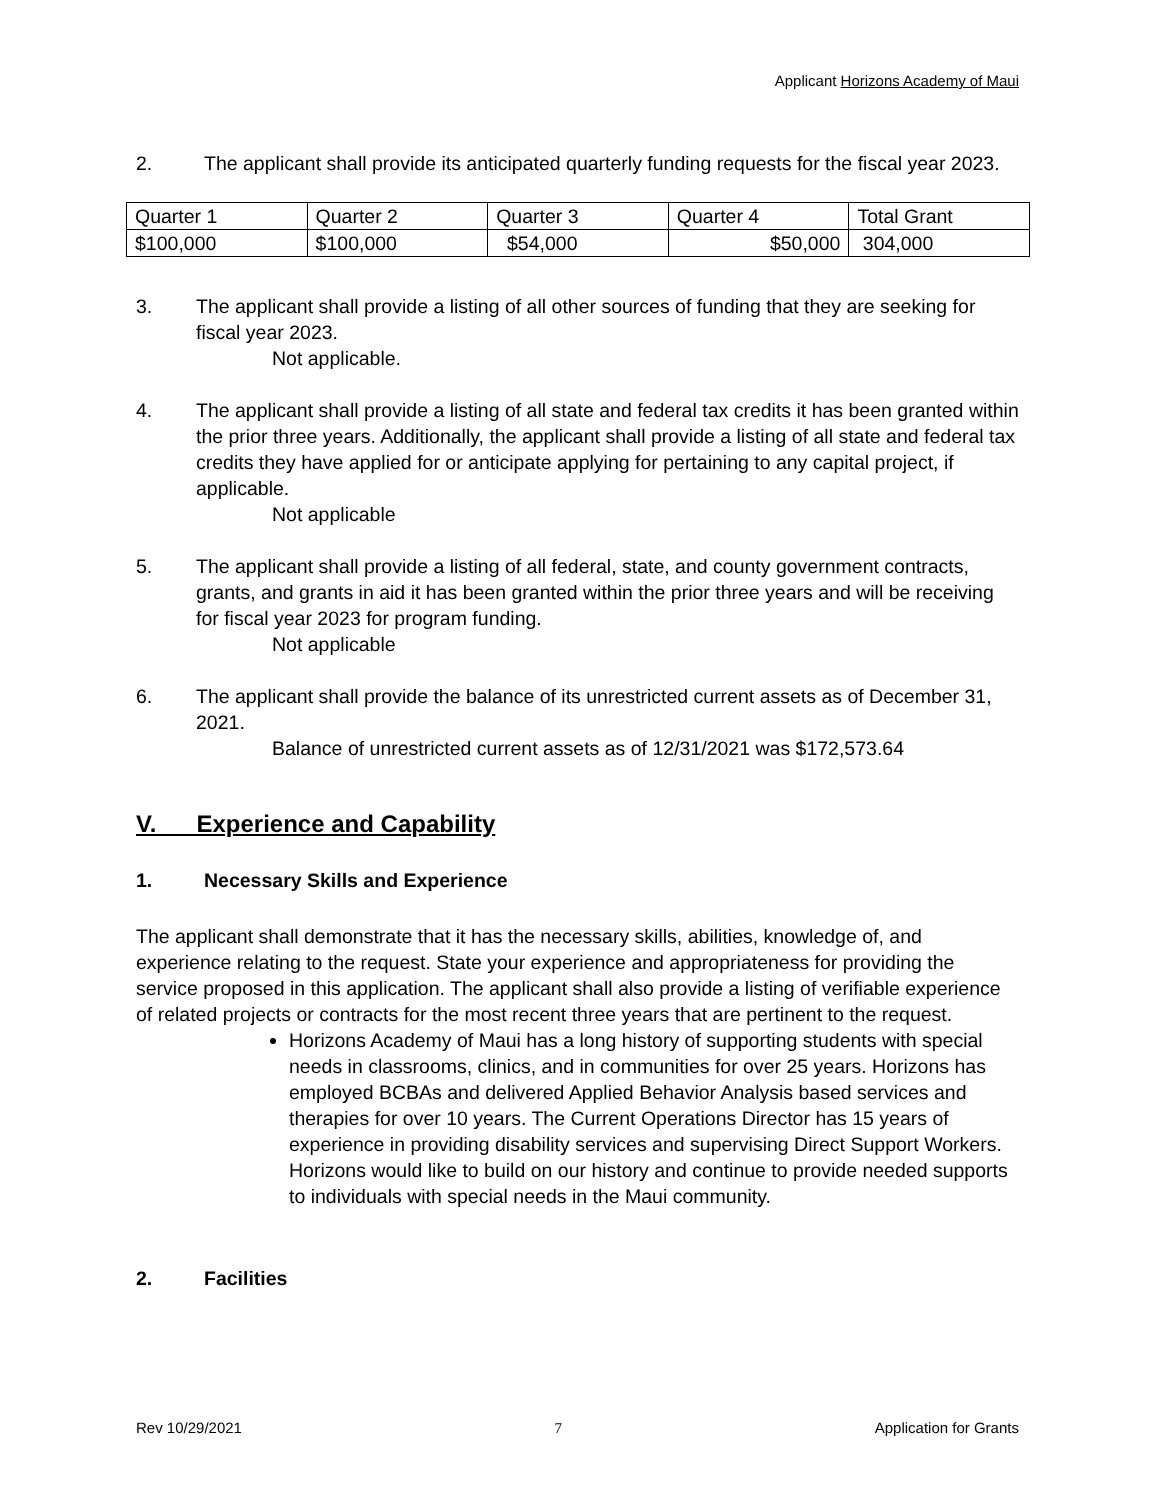Applicant Horizons Academy of Maui
2. The applicant shall provide its anticipated quarterly funding requests for the fiscal year 2023.
| Quarter 1 | Quarter 2 | Quarter 3 | Quarter 4 | Total Grant |
| $100,000 | $100,000 | $54,000 | $50,000 | 304,000 |
3. The applicant shall provide a listing of all other sources of funding that they are seeking for fiscal year 2023.
Not applicable.
4. The applicant shall provide a listing of all state and federal tax credits it has been granted within the prior three years. Additionally, the applicant shall provide a listing of all state and federal tax credits they have applied for or anticipate applying for pertaining to any capital project, if applicable.
Not applicable
5. The applicant shall provide a listing of all federal, state, and county government contracts, grants, and grants in aid it has been granted within the prior three years and will be receiving for fiscal year 2023 for program funding.
Not applicable
6. The applicant shall provide the balance of its unrestricted current assets as of December 31, 2021.
Balance of unrestricted current assets as of 12/31/2021 was $172,573.64
V. Experience and Capability
1. Necessary Skills and Experience
The applicant shall demonstrate that it has the necessary skills, abilities, knowledge of, and experience relating to the request. State your experience and appropriateness for providing the service proposed in this application. The applicant shall also provide a listing of verifiable experience of related projects or contracts for the most recent three years that are pertinent to the request.
Horizons Academy of Maui has a long history of supporting students with special needs in classrooms, clinics, and in communities for over 25 years. Horizons has employed BCBAs and delivered Applied Behavior Analysis based services and therapies for over 10 years. The Current Operations Director has 15 years of experience in providing disability services and supervising Direct Support Workers. Horizons would like to build on our history and continue to provide needed supports to individuals with special needs in the Maui community.
2. Facilities
Rev 10/29/2021 7 Application for Grants